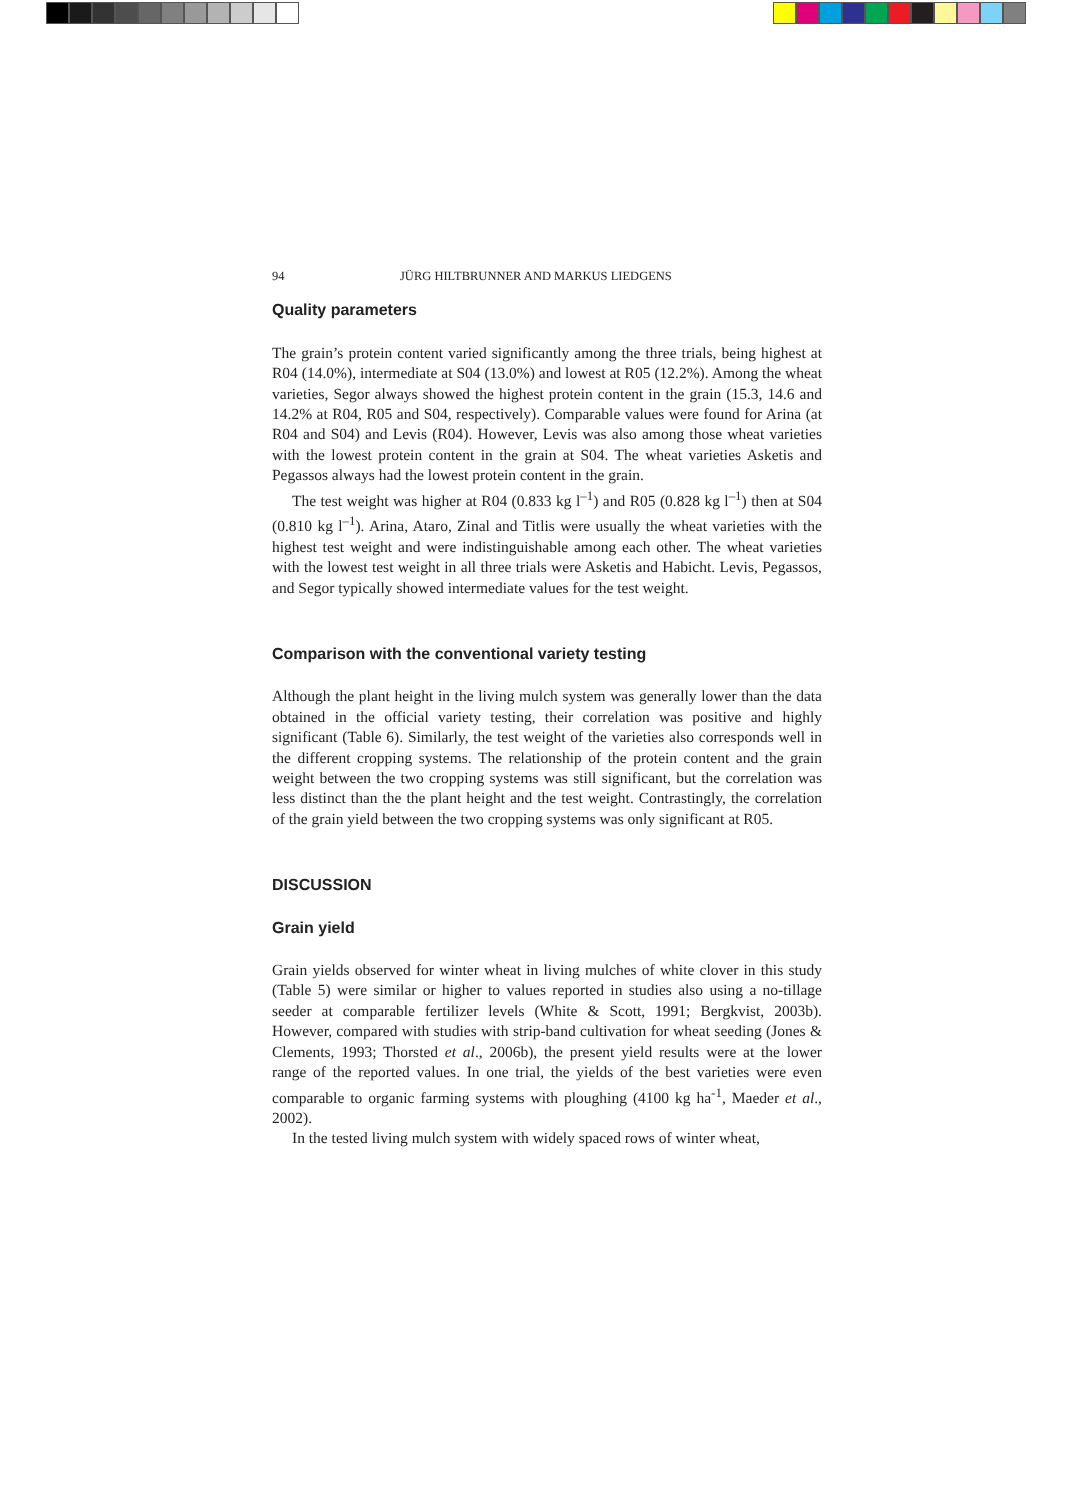94 JÜRG HILTBRUNNER AND MARKUS LIEDGENS
Quality parameters
The grain’s protein content varied significantly among the three trials, being highest at R04 (14.0%), intermediate at S04 (13.0%) and lowest at R05 (12.2%). Among the wheat varieties, Segor always showed the highest protein content in the grain (15.3, 14.6 and 14.2% at R04, R05 and S04, respectively). Comparable values were found for Arina (at R04 and S04) and Levis (R04). However, Levis was also among those wheat varieties with the lowest protein content in the grain at S04. The wheat varieties Asketis and Pegassos always had the lowest protein content in the grain.
The test weight was higher at R04 (0.833 kg l<sup>–1</sup>) and R05 (0.828 kg l<sup>–1</sup>) then at S04 (0.810 kg l<sup>–1</sup>). Arina, Ataro, Zinal and Titlis were usually the wheat varieties with the highest test weight and were indistinguishable among each other. The wheat varieties with the lowest test weight in all three trials were Asketis and Habicht. Levis, Pegassos, and Segor typically showed intermediate values for the test weight.
Comparison with the conventional variety testing
Although the plant height in the living mulch system was generally lower than the data obtained in the official variety testing, their correlation was positive and highly significant (Table 6). Similarly, the test weight of the varieties also corresponds well in the different cropping systems. The relationship of the protein content and the grain weight between the two cropping systems was still significant, but the correlation was less distinct than the the plant height and the test weight. Contrastingly, the correlation of the grain yield between the two cropping systems was only significant at R05.
DISCUSSION
Grain yield
Grain yields observed for winter wheat in living mulches of white clover in this study (Table 5) were similar or higher to values reported in studies also using a no-tillage seeder at comparable fertilizer levels (White & Scott, 1991; Bergkvist, 2003b). However, compared with studies with strip-band cultivation for wheat seeding (Jones & Clements, 1993; Thorsted et al., 2006b), the present yield results were at the lower range of the reported values. In one trial, the yields of the best varieties were even comparable to organic farming systems with ploughing (4100 kg ha<sup>-1</sup>, Maeder et al., 2002).
In the tested living mulch system with widely spaced rows of winter wheat,